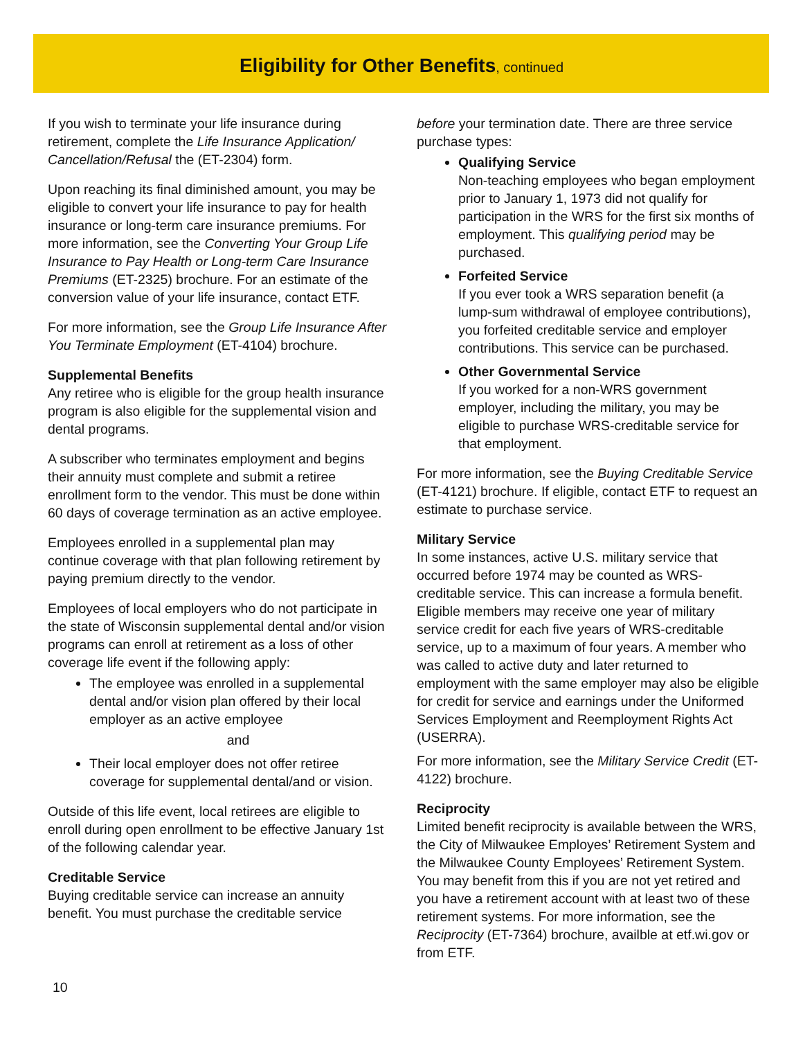Eligibility for Other Benefits, continued
If you wish to terminate your life insurance during retirement, complete the Life Insurance Application/ Cancellation/Refusal the (ET-2304) form.
Upon reaching its final diminished amount, you may be eligible to convert your life insurance to pay for health insurance or long-term care insurance premiums. For more information, see the Converting Your Group Life Insurance to Pay Health or Long-term Care Insurance Premiums (ET-2325) brochure. For an estimate of the conversion value of your life insurance, contact ETF.
For more information, see the Group Life Insurance After You Terminate Employment (ET-4104) brochure.
Supplemental Benefits
Any retiree who is eligible for the group health insurance program is also eligible for the supplemental vision and dental programs.
A subscriber who terminates employment and begins their annuity must complete and submit a retiree enrollment form to the vendor. This must be done within 60 days of coverage termination as an active employee.
Employees enrolled in a supplemental plan may continue coverage with that plan following retirement by paying premium directly to the vendor.
Employees of local employers who do not participate in the state of Wisconsin supplemental dental and/or vision programs can enroll at retirement as a loss of other coverage life event if the following apply:
The employee was enrolled in a supplemental dental and/or vision plan offered by their local employer as an active employee
and
Their local employer does not offer retiree coverage for supplemental dental/and or vision.
Outside of this life event, local retirees are eligible to enroll during open enrollment to be effective January 1st of the following calendar year.
Creditable Service
Buying creditable service can increase an annuity benefit. You must purchase the creditable service
before your termination date. There are three service purchase types:
Qualifying Service
Non-teaching employees who began employment prior to January 1, 1973 did not qualify for participation in the WRS for the first six months of employment. This qualifying period may be purchased.
Forfeited Service
If you ever took a WRS separation benefit (a lump-sum withdrawal of employee contributions), you forfeited creditable service and employer contributions. This service can be purchased.
Other Governmental Service
If you worked for a non-WRS government employer, including the military, you may be eligible to purchase WRS-creditable service for that employment.
For more information, see the Buying Creditable Service (ET-4121) brochure. If eligible, contact ETF to request an estimate to purchase service.
Military Service
In some instances, active U.S. military service that occurred before 1974 may be counted as WRS-creditable service. This can increase a formula benefit. Eligible members may receive one year of military service credit for each five years of WRS-creditable service, up to a maximum of four years. A member who was called to active duty and later returned to employment with the same employer may also be eligible for credit for service and earnings under the Uniformed Services Employment and Reemployment Rights Act (USERRA).
For more information, see the Military Service Credit (ET-4122) brochure.
Reciprocity
Limited benefit reciprocity is available between the WRS, the City of Milwaukee Employes’ Retirement System and the Milwaukee County Employees’ Retirement System. You may benefit from this if you are not yet retired and you have a retirement account with at least two of these retirement systems. For more information, see the Reciprocity (ET-7364) brochure, availble at etf.wi.gov or from ETF.
10